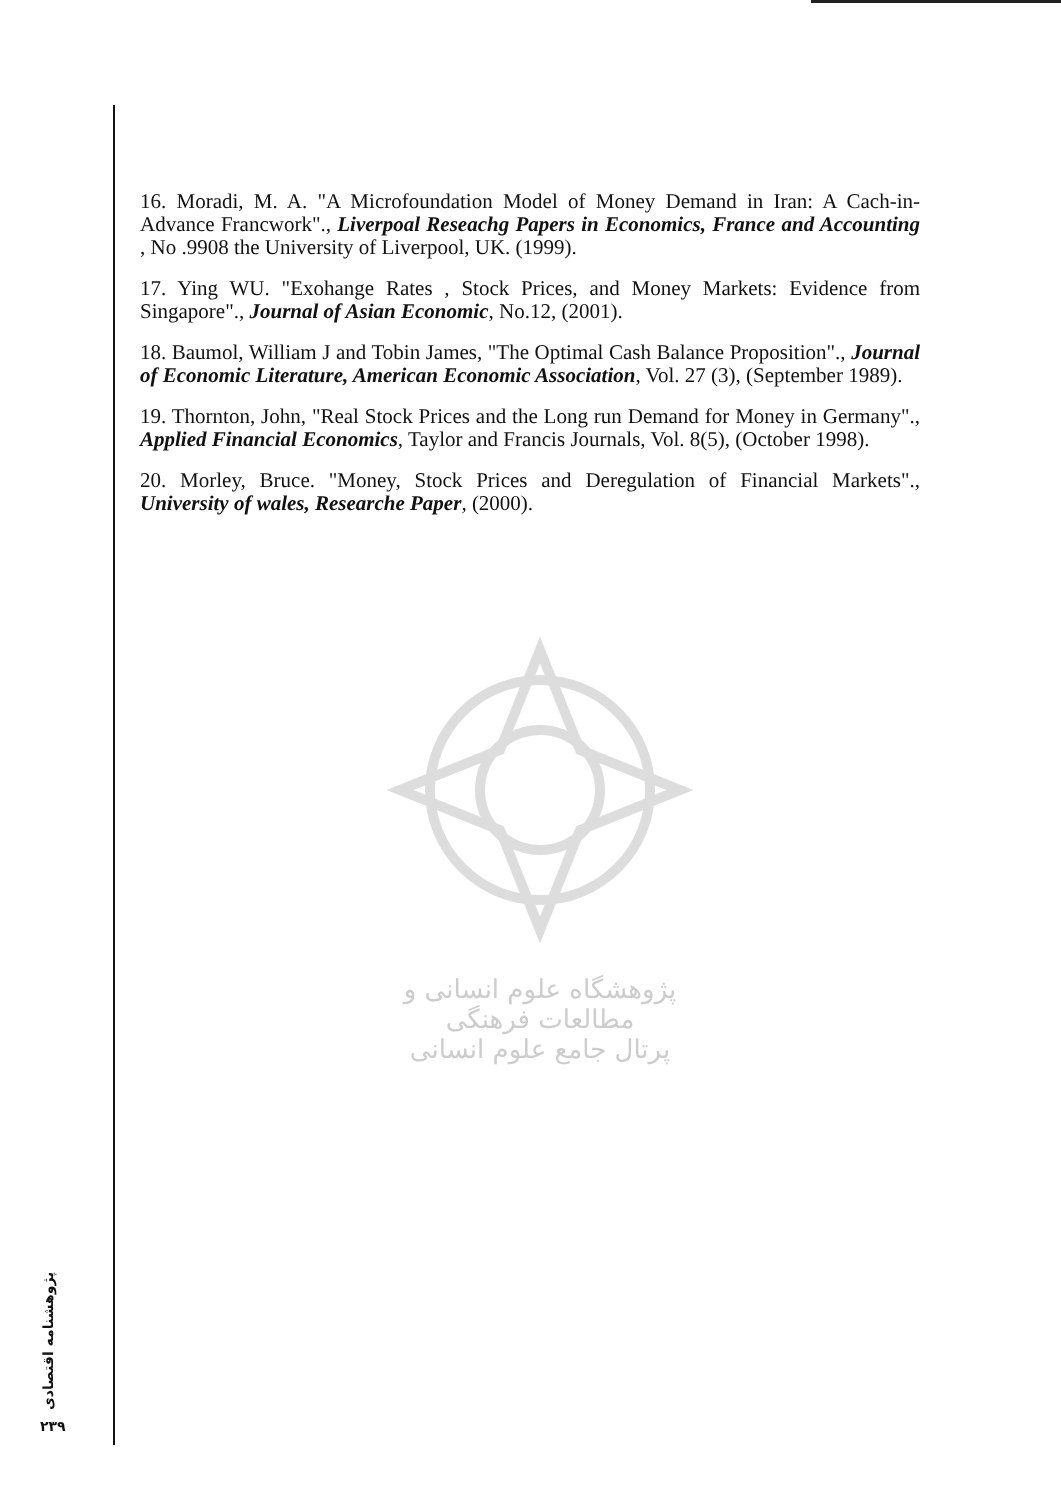16. Moradi, M. A. "A Microfoundation Model of Money Demand in Iran: A Cach-in-Advance Francwork"., Liverpoal Reseachg Papers in Economics, France and Accounting , No .9908 the University of Liverpool, UK. (1999).
17. Ying WU. "Exohange Rates , Stock Prices, and Money Markets: Evidence from Singapore"., Journal of Asian Economic, No.12, (2001).
18. Baumol, William J and Tobin James, "The Optimal Cash Balance Proposition"., Journal of Economic Literature, American Economic Association, Vol. 27 (3), (September 1989).
19. Thornton, John, "Real Stock Prices and the Long run Demand for Money in Germany"., Applied Financial Economics, Taylor and Francis Journals, Vol. 8(5), (October 1998).
20. Morley, Bruce. "Money, Stock Prices and Deregulation of Financial Markets"., University of wales, Researche Paper, (2000).
پژوهشگاه علوم انسانی و مطالعات فرهنگی
پرتال جامع علوم انسانی
پژوهشنامه اقتصادی
۲۳۹